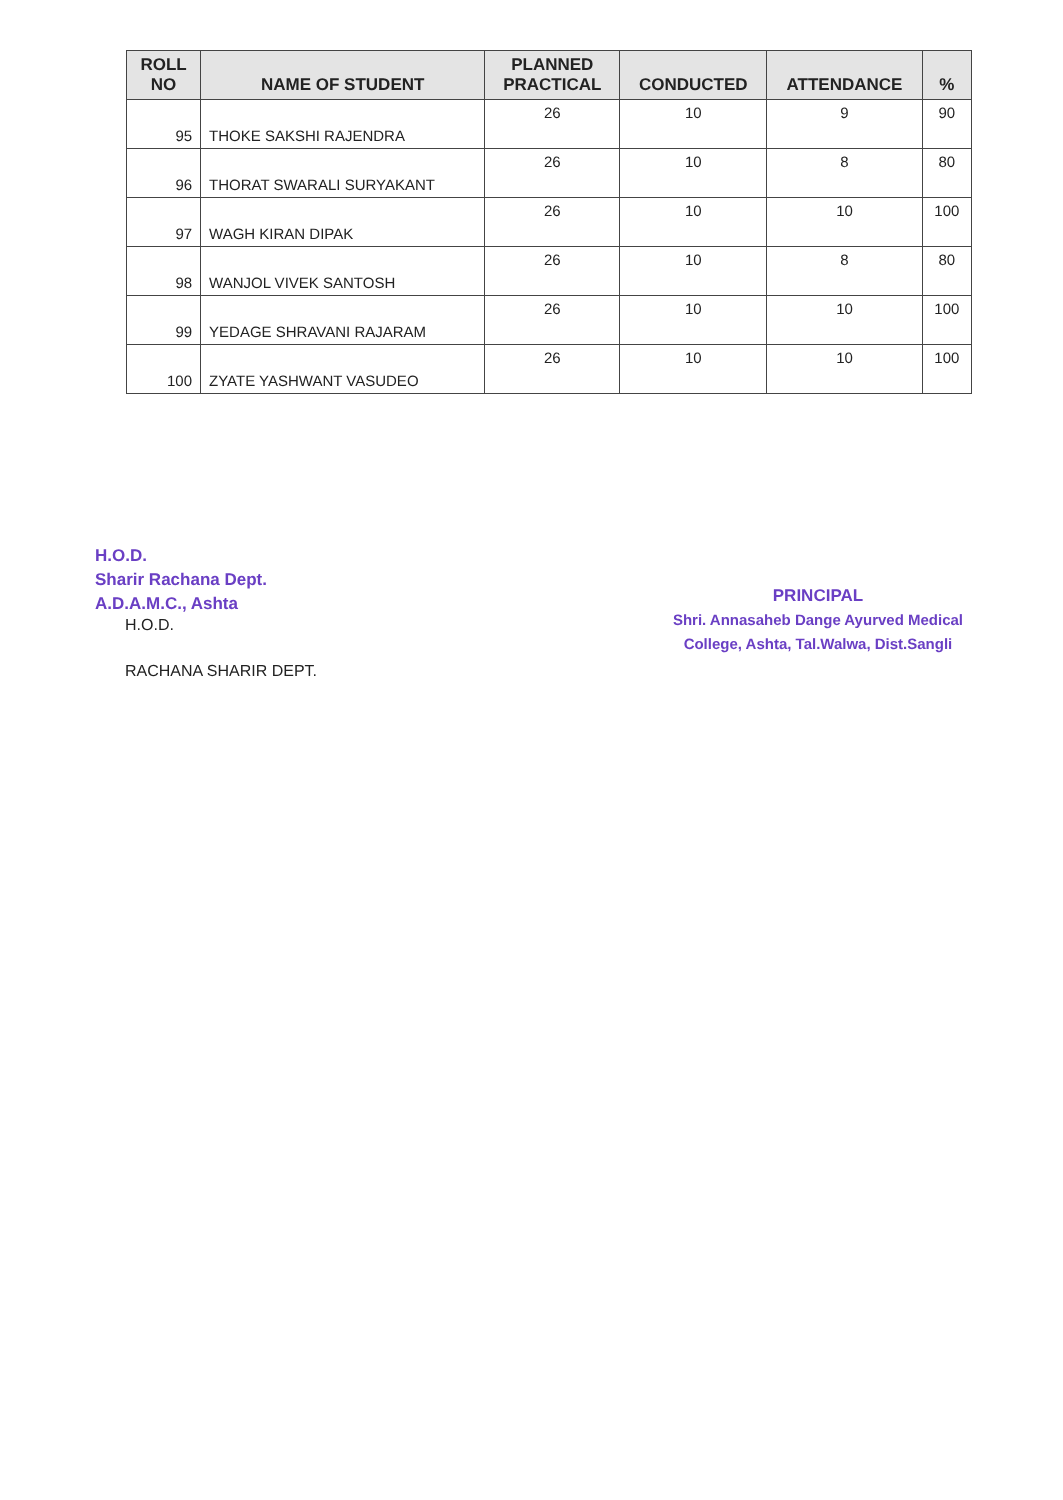| ROLL NO | NAME OF STUDENT | PLANNED PRACTICAL | CONDUCTED | ATTENDANCE | % |
| --- | --- | --- | --- | --- | --- |
| 95 | THOKE SAKSHI RAJENDRA | 26 | 10 | 9 | 90 |
| 96 | THORAT SWARALI SURYAKANT | 26 | 10 | 8 | 80 |
| 97 | WAGH KIRAN DIPAK | 26 | 10 | 10 | 100 |
| 98 | WANJOL VIVEK SANTOSH | 26 | 10 | 8 | 80 |
| 99 | YEDAGE SHRAVANI RAJARAM | 26 | 10 | 10 | 100 |
| 100 | ZYATE YASHWANT VASUDEO | 26 | 10 | 10 | 100 |
H.O.D.
Sharir Rachana Dept.
A.D.A.M.C., Ashta
H.O.D.
RACHANA SHARIR DEPT.
PRINCIPAL
Shri. Annasaheb Dange Ayurved Medical
College, Ashta, Tal.Walwa, Dist.Sangli